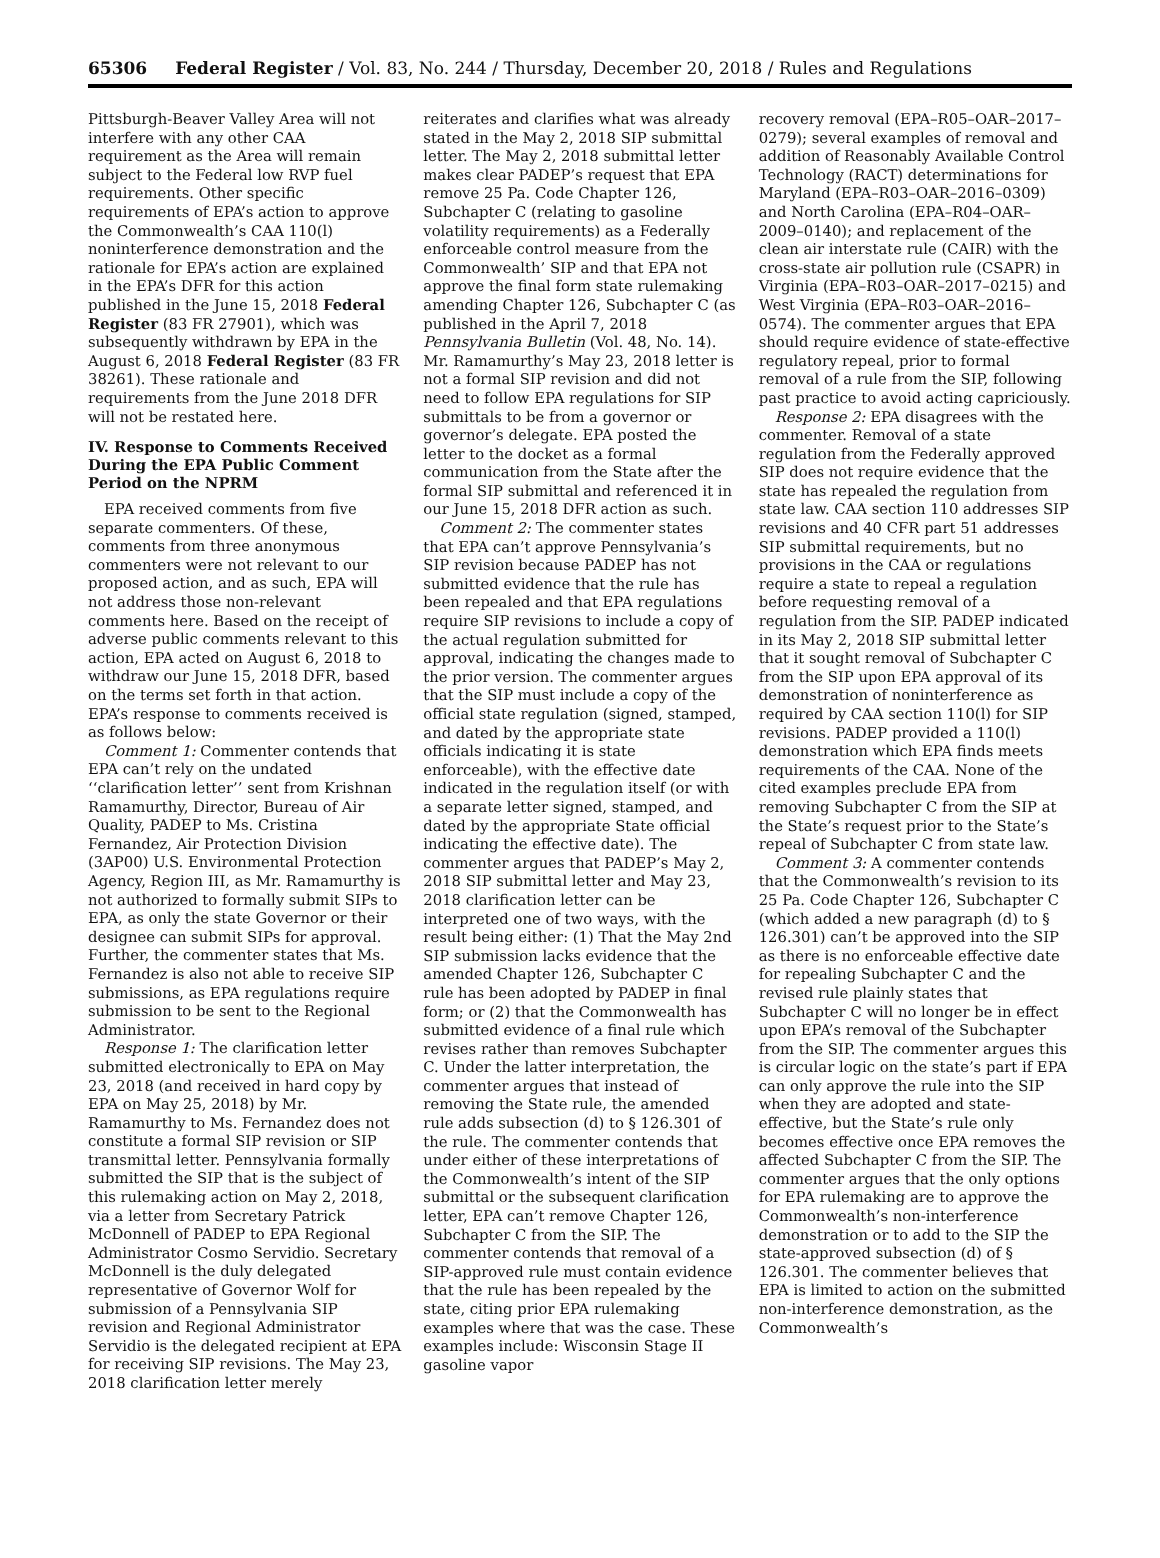65306 Federal Register / Vol. 83, No. 244 / Thursday, December 20, 2018 / Rules and Regulations
Pittsburgh-Beaver Valley Area will not interfere with any other CAA requirement as the Area will remain subject to the Federal low RVP fuel requirements. Other specific requirements of EPA’s action to approve the Commonwealth’s CAA 110(l) noninterference demonstration and the rationale for EPA’s action are explained in the EPA’s DFR for this action published in the June 15, 2018 Federal Register (83 FR 27901), which was subsequently withdrawn by EPA in the August 6, 2018 Federal Register (83 FR 38261). These rationale and requirements from the June 2018 DFR will not be restated here.
IV. Response to Comments Received During the EPA Public Comment Period on the NPRM
EPA received comments from five separate commenters. Of these, comments from three anonymous commenters were not relevant to our proposed action, and as such, EPA will not address those non-relevant comments here. Based on the receipt of adverse public comments relevant to this action, EPA acted on August 6, 2018 to withdraw our June 15, 2018 DFR, based on the terms set forth in that action. EPA’s response to comments received is as follows below:
Comment 1: Commenter contends that EPA can’t rely on the undated ‘‘clarification letter’’ sent from Krishnan Ramamurthy, Director, Bureau of Air Quality, PADEP to Ms. Cristina Fernandez, Air Protection Division (3AP00) U.S. Environmental Protection Agency, Region III, as Mr. Ramamurthy is not authorized to formally submit SIPs to EPA, as only the state Governor or their designee can submit SIPs for approval. Further, the commenter states that Ms. Fernandez is also not able to receive SIP submissions, as EPA regulations require submission to be sent to the Regional Administrator.
Response 1: The clarification letter submitted electronically to EPA on May 23, 2018 (and received in hard copy by EPA on May 25, 2018) by Mr. Ramamurthy to Ms. Fernandez does not constitute a formal SIP revision or SIP transmittal letter. Pennsylvania formally submitted the SIP that is the subject of this rulemaking action on May 2, 2018, via a letter from Secretary Patrick McDonnell of PADEP to EPA Regional Administrator Cosmo Servidio. Secretary McDonnell is the duly delegated representative of Governor Wolf for submission of a Pennsylvania SIP revision and Regional Administrator Servidio is the delegated recipient at EPA for receiving SIP revisions. The May 23, 2018 clarification letter merely
reiterates and clarifies what was already stated in the May 2, 2018 SIP submittal letter. The May 2, 2018 submittal letter makes clear PADEP’s request that EPA remove 25 Pa. Code Chapter 126, Subchapter C (relating to gasoline volatility requirements) as a Federally enforceable control measure from the Commonwealth’ SIP and that EPA not approve the final form state rulemaking amending Chapter 126, Subchapter C (as published in the April 7, 2018 Pennsylvania Bulletin (Vol. 48, No. 14). Mr. Ramamurthy’s May 23, 2018 letter is not a formal SIP revision and did not need to follow EPA regulations for SIP submittals to be from a governor or governor’s delegate. EPA posted the letter to the docket as a formal communication from the State after the formal SIP submittal and referenced it in our June 15, 2018 DFR action as such.
Comment 2: The commenter states that EPA can’t approve Pennsylvania’s SIP revision because PADEP has not submitted evidence that the rule has been repealed and that EPA regulations require SIP revisions to include a copy of the actual regulation submitted for approval, indicating the changes made to the prior version. The commenter argues that the SIP must include a copy of the official state regulation (signed, stamped, and dated by the appropriate state officials indicating it is state enforceable), with the effective date indicated in the regulation itself (or with a separate letter signed, stamped, and dated by the appropriate State official indicating the effective date). The commenter argues that PADEP’s May 2, 2018 SIP submittal letter and May 23, 2018 clarification letter can be interpreted one of two ways, with the result being either: (1) That the May 2nd SIP submission lacks evidence that the amended Chapter 126, Subchapter C rule has been adopted by PADEP in final form; or (2) that the Commonwealth has submitted evidence of a final rule which revises rather than removes Subchapter C. Under the latter interpretation, the commenter argues that instead of removing the State rule, the amended rule adds subsection (d) to § 126.301 of the rule. The commenter contends that under either of these interpretations of the Commonwealth’s intent of the SIP submittal or the subsequent clarification letter, EPA can’t remove Chapter 126, Subchapter C from the SIP. The commenter contends that removal of a SIP-approved rule must contain evidence that the rule has been repealed by the state, citing prior EPA rulemaking examples where that was the case. These examples include: Wisconsin Stage II gasoline vapor
recovery removal (EPA–R05–OAR–2017–0279); several examples of removal and addition of Reasonably Available Control Technology (RACT) determinations for Maryland (EPA–R03–OAR–2016–0309) and North Carolina (EPA–R04–OAR–2009–0140); and replacement of the clean air interstate rule (CAIR) with the cross-state air pollution rule (CSAPR) in Virginia (EPA–R03–OAR–2017–0215) and West Virginia (EPA–R03–OAR–2016–0574). The commenter argues that EPA should require evidence of state-effective regulatory repeal, prior to formal removal of a rule from the SIP, following past practice to avoid acting capriciously.
Response 2: EPA disagrees with the commenter. Removal of a state regulation from the Federally approved SIP does not require evidence that the state has repealed the regulation from state law. CAA section 110 addresses SIP revisions and 40 CFR part 51 addresses SIP submittal requirements, but no provisions in the CAA or regulations require a state to repeal a regulation before requesting removal of a regulation from the SIP. PADEP indicated in its May 2, 2018 SIP submittal letter that it sought removal of Subchapter C from the SIP upon EPA approval of its demonstration of noninterference as required by CAA section 110(l) for SIP revisions. PADEP provided a 110(l) demonstration which EPA finds meets requirements of the CAA. None of the cited examples preclude EPA from removing Subchapter C from the SIP at the State’s request prior to the State’s repeal of Subchapter C from state law.
Comment 3: A commenter contends that the Commonwealth’s revision to its 25 Pa. Code Chapter 126, Subchapter C (which added a new paragraph (d) to § 126.301) can’t be approved into the SIP as there is no enforceable effective date for repealing Subchapter C and the revised rule plainly states that Subchapter C will no longer be in effect upon EPA’s removal of the Subchapter from the SIP. The commenter argues this is circular logic on the state’s part if EPA can only approve the rule into the SIP when they are adopted and state-effective, but the State’s rule only becomes effective once EPA removes the affected Subchapter C from the SIP. The commenter argues that the only options for EPA rulemaking are to approve the Commonwealth’s non-interference demonstration or to add to the SIP the state-approved subsection (d) of § 126.301. The commenter believes that EPA is limited to action on the submitted non-interference demonstration, as the Commonwealth’s